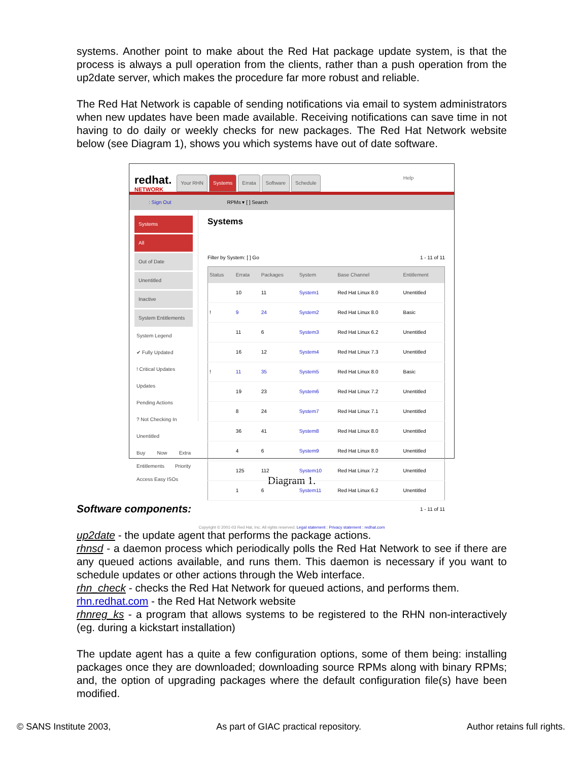systems. Another point to make about the Red Hat package update system, is that the process is always a pull operation from the clients, rather than a push operation from the up2date server, which makes the procedure far more robust and reliable.
The Red Hat Network is capable of sending notifications via email to system administrators when new updates have been made available. Receiving notifications can save time in not having to do daily or weekly checks for new packages. The Red Hat Network website below (see Diagram 1), shows you which systems have out of date software.
redhat.
NETWORK
Your RHN Systems Errata Software Schedule Help
: Sign Out RPMs ▾ [ ] Search
Systems
All
Out of Date
Unentitled
Inactive
System Entitlements
System Legend
✔ Fully Updated
! Critical Updates
Updates
Pending Actions
? Not Checking In
Unentitled
Buy Now Extra Entitlements Priority Access Easy ISOs
Systems
Filter by System: [ ] Go 1 - 11 of 11
| Status | Errata | Packages | System | Base Channel | Entitlement |
| --- | --- | --- | --- | --- | --- |
| | 10 | 11 | System1 | Red Hat Linux 8.0 | Unentitled |
| ! | 9 | 24 | System2 | Red Hat Linux 8.0 | Basic |
| | 11 | 6 | System3 | Red Hat Linux 6.2 | Unentitled |
| | 16 | 12 | System4 | Red Hat Linux 7.3 | Unentitled |
| ! | 11 | 35 | System5 | Red Hat Linux 8.0 | Basic |
| | 19 | 23 | System6 | Red Hat Linux 7.2 | Unentitled |
| | 8 | 24 | System7 | Red Hat Linux 7.1 | Unentitled |
| | 36 | 41 | System8 | Red Hat Linux 8.0 | Unentitled |
| | 4 | 6 | System9 | Red Hat Linux 8.0 | Unentitled |
| | 125 | 112 | System10 | Red Hat Linux 7.2 | Unentitled |
| | 1 | 6 | System11 | Red Hat Linux 6.2 | Unentitled |
1 - 11 of 11
Copyright © 2001-03 Red Hat, Inc. All rights reserved. Legal statement : Privacy statement : redhat.com
Diagram 1.
Software components:
up2date - the update agent that performs the package actions.
rhnsd - a daemon process which periodically polls the Red Hat Network to see if there are any queued actions available, and runs them. This daemon is necessary if you want to schedule updates or other actions through the Web interface.
rhn_check - checks the Red Hat Network for queued actions, and performs them.
rhn.redhat.com - the Red Hat Network website
rhnreg_ks - a program that allows systems to be registered to the RHN non-interactively (eg. during a kickstart installation)
The update agent has a quite a few configuration options, some of them being: installing packages once they are downloaded; downloading source RPMs along with binary RPMs; and, the option of upgrading packages where the default configuration file(s) have been modified.
© SANS Institute 2003, As part of GIAC practical repository. Author retains full rights.